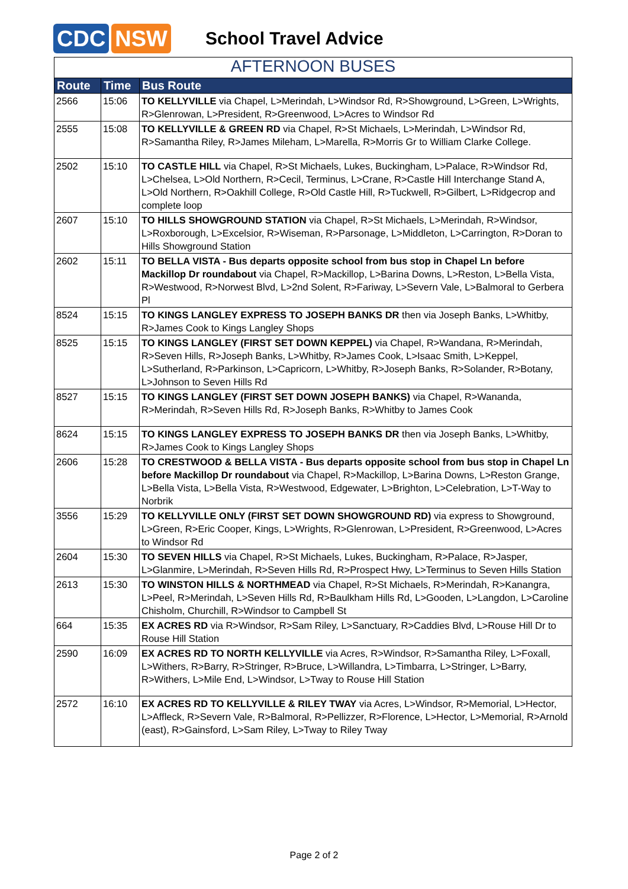CDC NSW
School Travel Advice
AFTERNOON BUSES
| Route | Time | Bus Route |
| --- | --- | --- |
| 2566 | 15:06 | TO KELLYVILLE via Chapel, L>Merindah, L>Windsor Rd, R>Showground, L>Green, L>Wrights, R>Glenrowan, L>President, R>Greenwood, L>Acres to Windsor Rd |
| 2555 | 15:08 | TO KELLYVILLE & GREEN RD via Chapel, R>St Michaels, L>Merindah, L>Windsor Rd, R>Samantha Riley, R>James Mileham, L>Marella, R>Morris Gr to William Clarke College. |
| 2502 | 15:10 | TO CASTLE HILL via Chapel, R>St Michaels, Lukes, Buckingham, L>Palace, R>Windsor Rd, L>Chelsea, L>Old Northern, R>Cecil, Terminus, L>Crane, R>Castle Hill Interchange Stand A, L>Old Northern, R>Oakhill College, R>Old Castle Hill, R>Tuckwell, R>Gilbert, L>Ridgecrop and complete loop |
| 2607 | 15:10 | TO HILLS SHOWGROUND STATION via Chapel, R>St Michaels, L>Merindah, R>Windsor, L>Roxborough, L>Excelsior, R>Wiseman, R>Parsonage, L>Middleton, L>Carrington, R>Doran to Hills Showground Station |
| 2602 | 15:11 | TO BELLA VISTA - Bus departs opposite school from bus stop in Chapel Ln before Mackillop Dr roundabout via Chapel, R>Mackillop, L>Barina Downs, L>Reston, L>Bella Vista, R>Westwood, R>Norwest Blvd, L>2nd Solent, R>Fariway, L>Severn Vale, L>Balmoral to Gerbera Pl |
| 8524 | 15:15 | TO KINGS LANGLEY EXPRESS TO JOSEPH BANKS DR then via Joseph Banks, L>Whitby, R>James Cook to Kings Langley Shops |
| 8525 | 15:15 | TO KINGS LANGLEY (FIRST SET DOWN KEPPEL) via Chapel, R>Wandana, R>Merindah, R>Seven Hills, R>Joseph Banks, L>Whitby, R>James Cook, L>Isaac Smith, L>Keppel, L>Sutherland, R>Parkinson, L>Capricorn, L>Whitby, R>Joseph Banks, R>Solander, R>Botany, L>Johnson to Seven Hills Rd |
| 8527 | 15:15 | TO KINGS LANGLEY (FIRST SET DOWN JOSEPH BANKS) via Chapel, R>Wananda, R>Merindah, R>Seven Hills Rd, R>Joseph Banks, R>Whitby to James Cook |
| 8624 | 15:15 | TO KINGS LANGLEY EXPRESS TO JOSEPH BANKS DR then via Joseph Banks, L>Whitby, R>James Cook to Kings Langley Shops |
| 2606 | 15:28 | TO CRESTWOOD & BELLA VISTA - Bus departs opposite school from bus stop in Chapel Ln before Mackillop Dr roundabout via Chapel, R>Mackillop, L>Barina Downs, L>Reston Grange, L>Bella Vista, L>Bella Vista, R>Westwood, Edgewater, L>Brighton, L>Celebration, L>T-Way to Norbrik |
| 3556 | 15:29 | TO KELLYVILLE ONLY (FIRST SET DOWN SHOWGROUND RD) via express to Showground, L>Green, R>Eric Cooper, Kings, L>Wrights, R>Glenrowan, L>President, R>Greenwood, L>Acres to Windsor Rd |
| 2604 | 15:30 | TO SEVEN HILLS via Chapel, R>St Michaels, Lukes, Buckingham, R>Palace, R>Jasper, L>Glanmire, L>Merindah, R>Seven Hills Rd, R>Prospect Hwy, L>Terminus to Seven Hills Station |
| 2613 | 15:30 | TO WINSTON HILLS & NORTHMEAD via Chapel, R>St Michaels, R>Merindah, R>Kanangra, L>Peel, R>Merindah, L>Seven Hills Rd, R>Baulkham Hills Rd, L>Gooden, L>Langdon, L>Caroline Chisholm, Churchill, R>Windsor to Campbell St |
| 664 | 15:35 | EX ACRES RD via R>Windsor, R>Sam Riley, L>Sanctuary, R>Caddies Blvd, L>Rouse Hill Dr to Rouse Hill Station |
| 2590 | 16:09 | EX ACRES RD TO NORTH KELLYVILLE via Acres, R>Windsor, R>Samantha Riley, L>Foxall, L>Withers, R>Barry, R>Stringer, R>Bruce, L>Willandra, L>Timbarra, L>Stringer, L>Barry, R>Withers, L>Mile End, L>Windsor, L>Tway to Rouse Hill Station |
| 2572 | 16:10 | EX ACRES RD TO KELLYVILLE & RILEY TWAY via Acres, L>Windsor, R>Memorial, L>Hector, L>Affleck, R>Severn Vale, R>Balmoral, R>Pellizzer, R>Florence, L>Hector, L>Memorial, R>Arnold (east), R>Gainsford, L>Sam Riley, L>Tway to Riley Tway |
Page 2 of 2